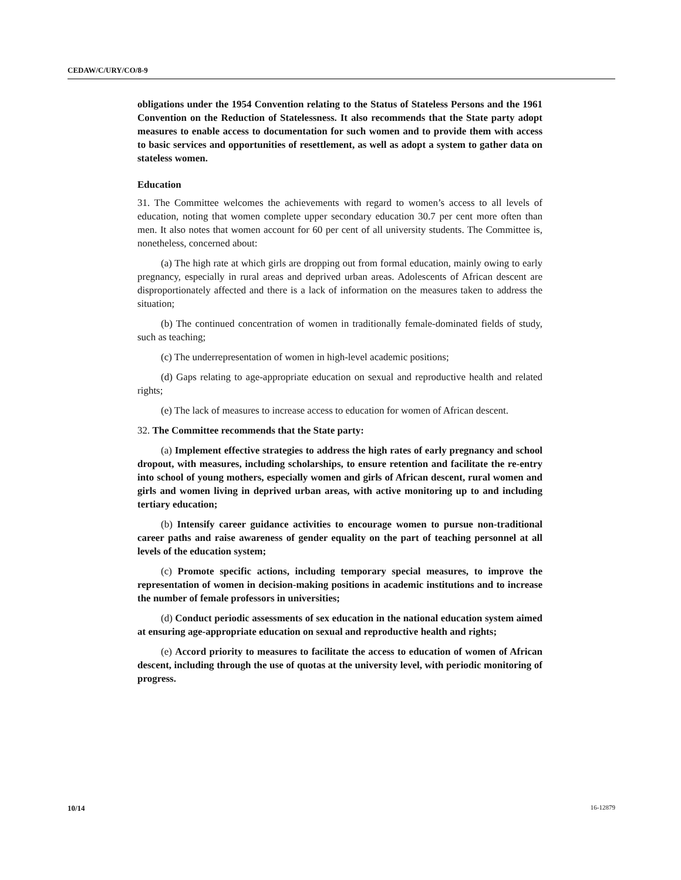CEDAW/C/URY/CO/8-9
obligations under the 1954 Convention relating to the Status of Stateless Persons and the 1961 Convention on the Reduction of Statelessness. It also recommends that the State party adopt measures to enable access to documentation for such women and to provide them with access to basic services and opportunities of resettlement, as well as adopt a system to gather data on stateless women.
Education
31. The Committee welcomes the achievements with regard to women’s access to all levels of education, noting that women complete upper secondary education 30.7 per cent more often than men. It also notes that women account for 60 per cent of all university students. The Committee is, nonetheless, concerned about:
(a) The high rate at which girls are dropping out from formal education, mainly owing to early pregnancy, especially in rural areas and deprived urban areas. Adolescents of African descent are disproportionately affected and there is a lack of information on the measures taken to address the situation;
(b) The continued concentration of women in traditionally female-dominated fields of study, such as teaching;
(c) The underrepresentation of women in high-level academic positions;
(d) Gaps relating to age-appropriate education on sexual and reproductive health and related rights;
(e) The lack of measures to increase access to education for women of African descent.
32. The Committee recommends that the State party:
(a) Implement effective strategies to address the high rates of early pregnancy and school dropout, with measures, including scholarships, to ensure retention and facilitate the re-entry into school of young mothers, especially women and girls of African descent, rural women and girls and women living in deprived urban areas, with active monitoring up to and including tertiary education;
(b) Intensify career guidance activities to encourage women to pursue non-traditional career paths and raise awareness of gender equality on the part of teaching personnel at all levels of the education system;
(c) Promote specific actions, including temporary special measures, to improve the representation of women in decision-making positions in academic institutions and to increase the number of female professors in universities;
(d) Conduct periodic assessments of sex education in the national education system aimed at ensuring age-appropriate education on sexual and reproductive health and rights;
(e) Accord priority to measures to facilitate the access to education of women of African descent, including through the use of quotas at the university level, with periodic monitoring of progress.
10/14 16-12879